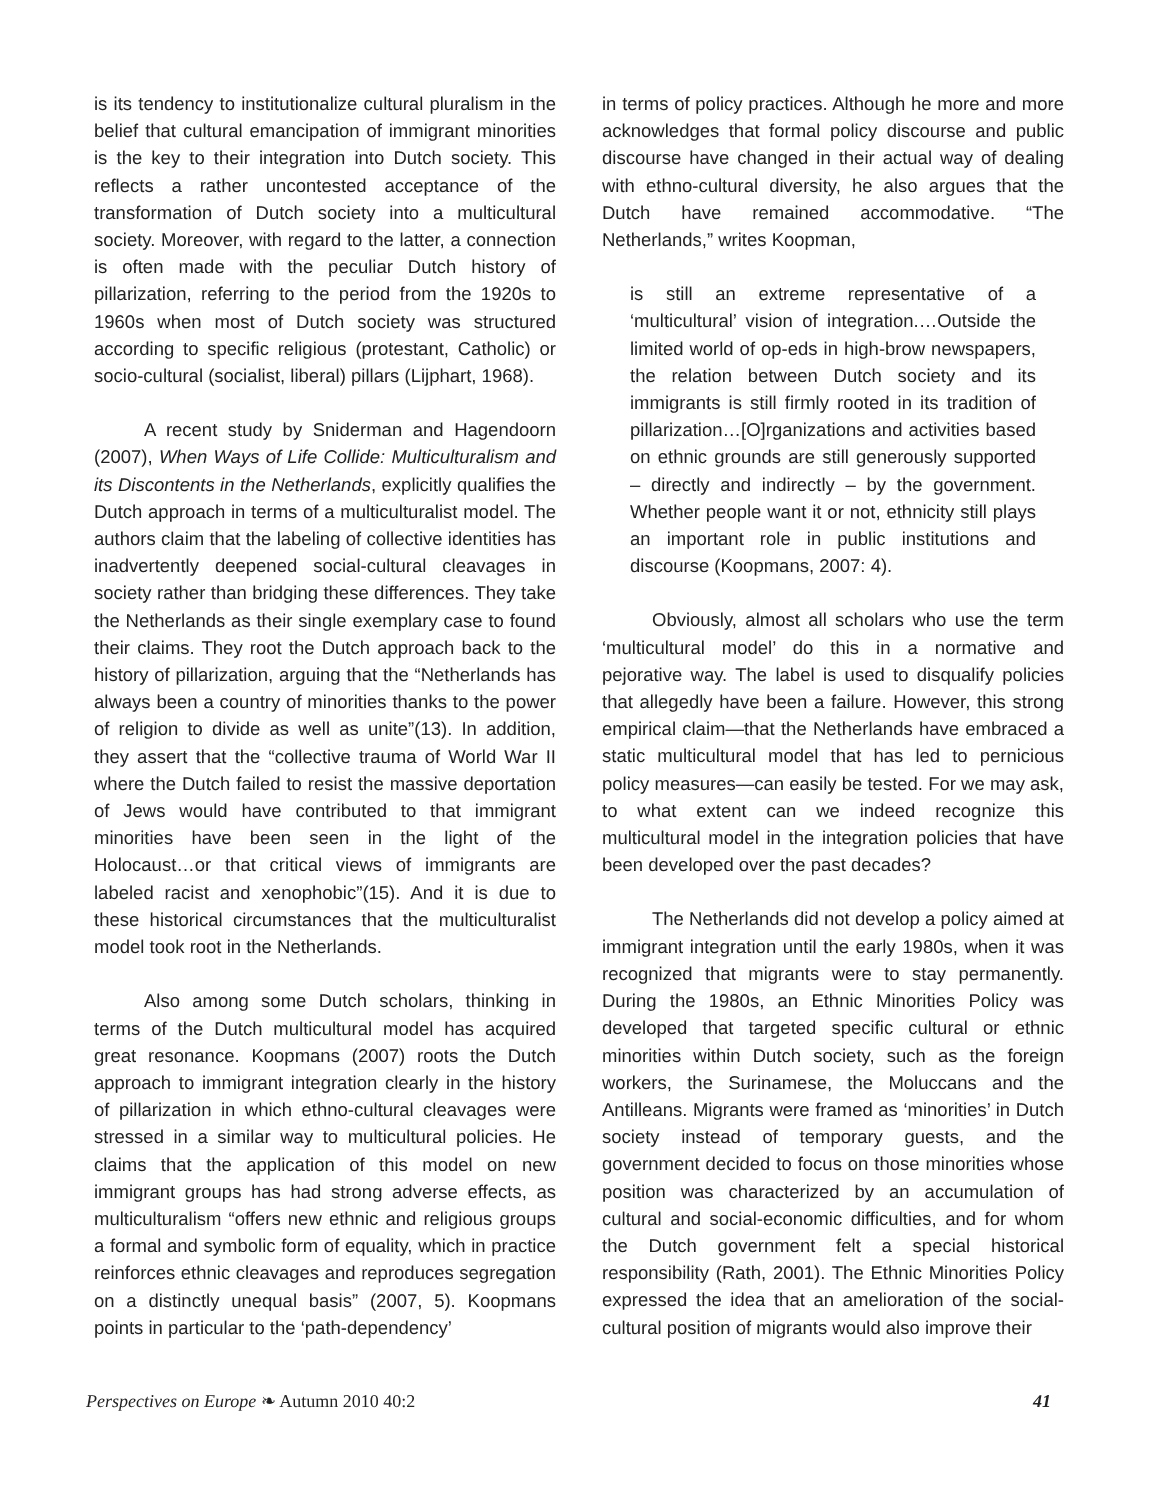is its tendency to institutionalize cultural pluralism in the belief that cultural emancipation of immigrant minorities is the key to their integration into Dutch society. This reflects a rather uncontested acceptance of the transformation of Dutch society into a multicultural society. Moreover, with regard to the latter, a connection is often made with the peculiar Dutch history of pillarization, referring to the period from the 1920s to 1960s when most of Dutch society was structured according to specific religious (protestant, Catholic) or socio-cultural (socialist, liberal) pillars (Lijphart, 1968).
A recent study by Sniderman and Hagendoorn (2007), When Ways of Life Collide: Multiculturalism and its Discontents in the Netherlands, explicitly qualifies the Dutch approach in terms of a multiculturalist model. The authors claim that the labeling of collective identities has inadvertently deepened social-cultural cleavages in society rather than bridging these differences. They take the Netherlands as their single exemplary case to found their claims. They root the Dutch approach back to the history of pillarization, arguing that the “Netherlands has always been a country of minorities thanks to the power of religion to divide as well as unite”(13). In addition, they assert that the “collective trauma of World War II where the Dutch failed to resist the massive deportation of Jews would have contributed to that immigrant minorities have been seen in the light of the Holocaust…or that critical views of immigrants are labeled racist and xenophobic”(15). And it is due to these historical circumstances that the multiculturalist model took root in the Netherlands.
Also among some Dutch scholars, thinking in terms of the Dutch multicultural model has acquired great resonance. Koopmans (2007) roots the Dutch approach to immigrant integration clearly in the history of pillarization in which ethno-cultural cleavages were stressed in a similar way to multicultural policies. He claims that the application of this model on new immigrant groups has had strong adverse effects, as multiculturalism “offers new ethnic and religious groups a formal and symbolic form of equality, which in practice reinforces ethnic cleavages and reproduces segregation on a distinctly unequal basis” (2007, 5). Koopmans points in particular to the ‘path-dependency’
in terms of policy practices. Although he more and more acknowledges that formal policy discourse and public discourse have changed in their actual way of dealing with ethno-cultural diversity, he also argues that the Dutch have remained accommodative. “The Netherlands,” writes Koopman,
is still an extreme representative of a ‘multicultural’ vision of integration.…Outside the limited world of op-eds in high-brow newspapers, the relation between Dutch society and its immigrants is still firmly rooted in its tradition of pillarization…[O]rganizations and activities based on ethnic grounds are still generously supported – directly and indirectly – by the government. Whether people want it or not, ethnicity still plays an important role in public institutions and discourse (Koopmans, 2007: 4).
Obviously, almost all scholars who use the term ‘multicultural model’ do this in a normative and pejorative way. The label is used to disqualify policies that allegedly have been a failure. However, this strong empirical claim—that the Netherlands have embraced a static multicultural model that has led to pernicious policy measures—can easily be tested. For we may ask, to what extent can we indeed recognize this multicultural model in the integration policies that have been developed over the past decades?
The Netherlands did not develop a policy aimed at immigrant integration until the early 1980s, when it was recognized that migrants were to stay permanently. During the 1980s, an Ethnic Minorities Policy was developed that targeted specific cultural or ethnic minorities within Dutch society, such as the foreign workers, the Surinamese, the Moluccans and the Antilleans. Migrants were framed as ‘minorities’ in Dutch society instead of temporary guests, and the government decided to focus on those minorities whose position was characterized by an accumulation of cultural and social-economic difficulties, and for whom the Dutch government felt a special historical responsibility (Rath, 2001). The Ethnic Minorities Policy expressed the idea that an amelioration of the social-cultural position of migrants would also improve their
Perspectives on Europe ❧ Autumn 2010 40:2 41